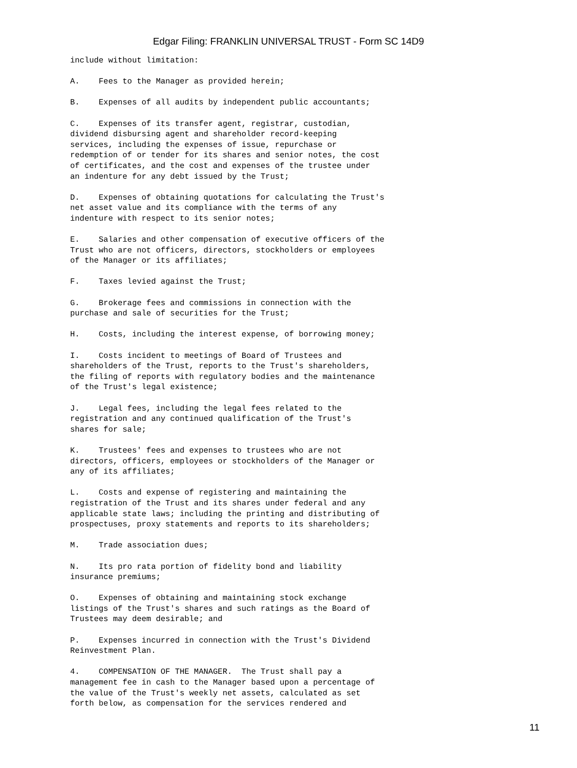Edgar Filing: FRANKLIN UNIVERSAL TRUST - Form SC 14D9
include without limitation:

A.    Fees to the Manager as provided herein;

B.    Expenses of all audits by independent public accountants;

C.    Expenses of its transfer agent, registrar, custodian,
dividend disbursing agent and shareholder record-keeping
services, including the expenses of issue, repurchase or
redemption of or tender for its shares and senior notes, the cost
of certificates, and the cost and expenses of the trustee under
an indenture for any debt issued by the Trust;

D.    Expenses of obtaining quotations for calculating the Trust's
net asset value and its compliance with the terms of any
indenture with respect to its senior notes;

E.    Salaries and other compensation of executive officers of the
Trust who are not officers, directors, stockholders or employees
of the Manager or its affiliates;

F.    Taxes levied against the Trust;

G.    Brokerage fees and commissions in connection with the
purchase and sale of securities for the Trust;

H.    Costs, including the interest expense, of borrowing money;

I.    Costs incident to meetings of Board of Trustees and
shareholders of the Trust, reports to the Trust's shareholders,
the filing of reports with regulatory bodies and the maintenance
of the Trust's legal existence;

J.    Legal fees, including the legal fees related to the
registration and any continued qualification of the Trust's
shares for sale;

K.    Trustees' fees and expenses to trustees who are not
directors, officers, employees or stockholders of the Manager or
any of its affiliates;

L.    Costs and expense of registering and maintaining the
registration of the Trust and its shares under federal and any
applicable state laws; including the printing and distributing of
prospectuses, proxy statements and reports to its shareholders;

M.    Trade association dues;

N.    Its pro rata portion of fidelity bond and liability
insurance premiums;

O.    Expenses of obtaining and maintaining stock exchange
listings of the Trust's shares and such ratings as the Board of
Trustees may deem desirable; and

P.    Expenses incurred in connection with the Trust's Dividend
Reinvestment Plan.

4.    COMPENSATION OF THE MANAGER.  The Trust shall pay a
management fee in cash to the Manager based upon a percentage of
the value of the Trust's weekly net assets, calculated as set
forth below, as compensation for the services rendered and
11